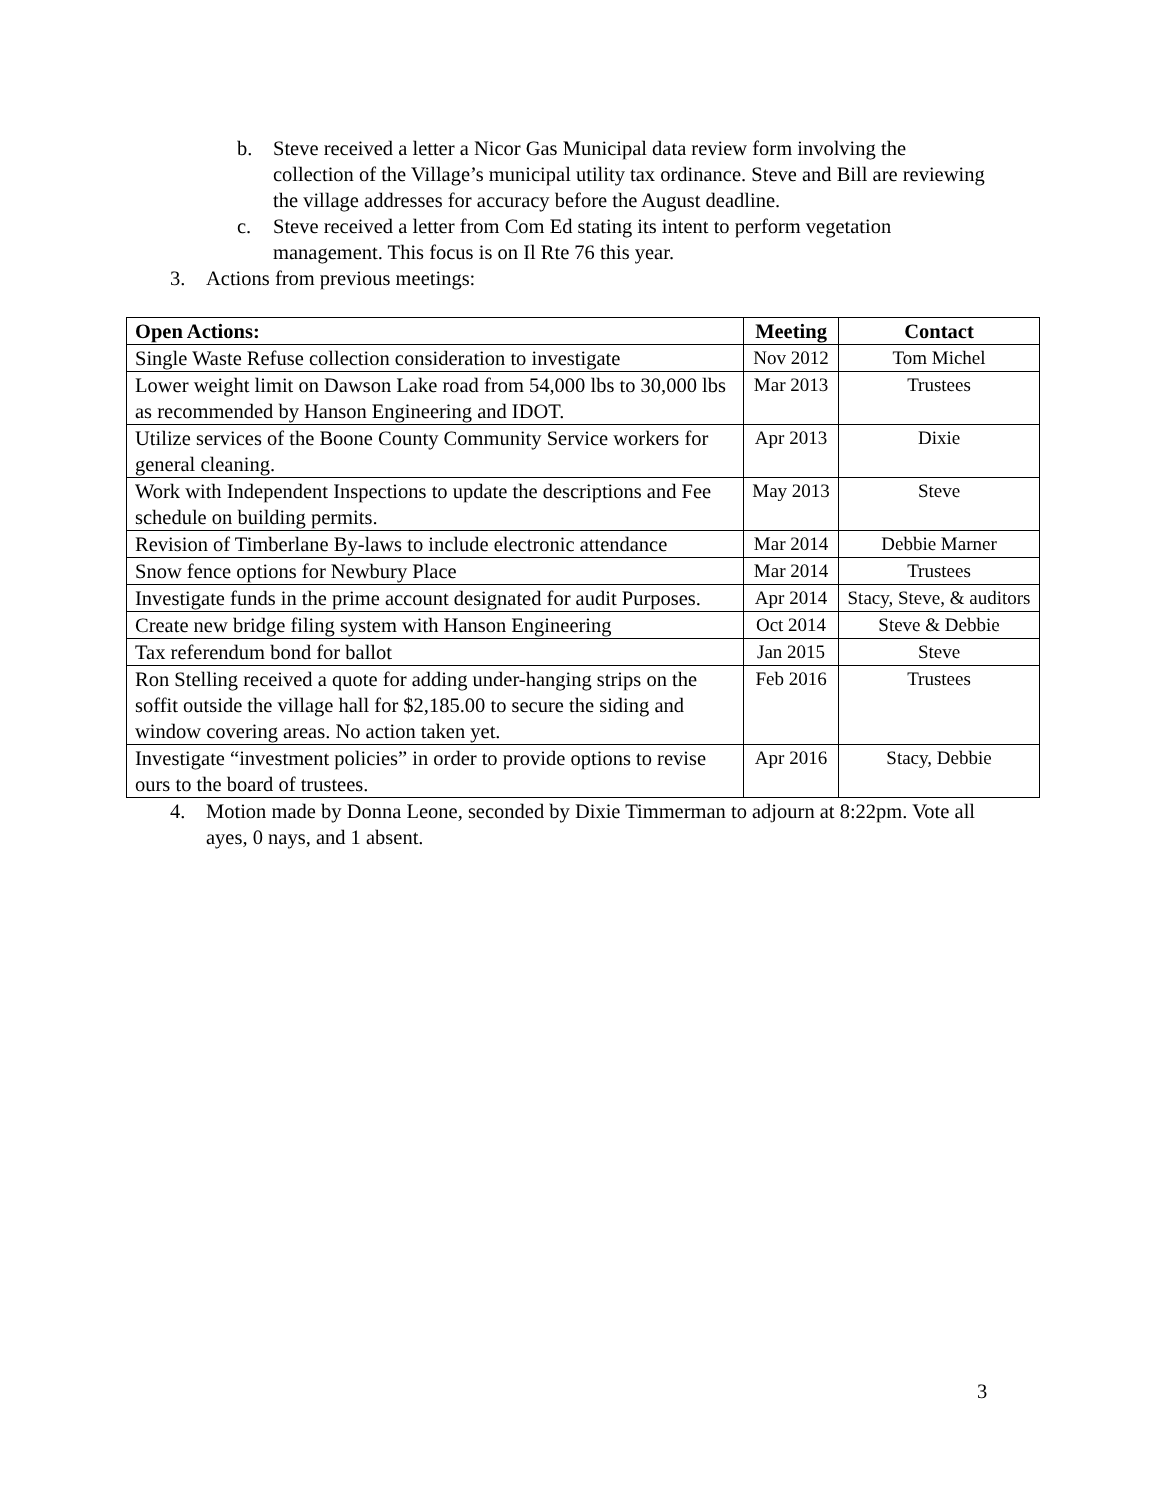b. Steve received a letter a Nicor Gas Municipal data review form involving the collection of the Village’s municipal utility tax ordinance. Steve and Bill are reviewing the village addresses for accuracy before the August deadline.
c. Steve received a letter from Com Ed stating its intent to perform vegetation management. This focus is on Il Rte 76 this year.
3. Actions from previous meetings:
| Open Actions: | Meeting | Contact |
| --- | --- | --- |
| Single Waste Refuse collection consideration to investigate | Nov 2012 | Tom Michel |
| Lower weight limit on Dawson Lake road from 54,000 lbs to 30,000 lbs as recommended by Hanson Engineering and IDOT. | Mar 2013 | Trustees |
| Utilize services of the Boone County Community Service workers for general cleaning. | Apr 2013 | Dixie |
| Work with Independent Inspections to update the descriptions and Fee schedule on building permits. | May 2013 | Steve |
| Revision of Timberlane By-laws to include electronic attendance | Mar 2014 | Debbie Marner |
| Snow fence options for Newbury Place | Mar 2014 | Trustees |
| Investigate funds in the prime account designated for audit Purposes. | Apr 2014 | Stacy, Steve, & auditors |
| Create new bridge filing system with Hanson Engineering | Oct 2014 | Steve & Debbie |
| Tax referendum bond for ballot | Jan 2015 | Steve |
| Ron Stelling received a quote for adding under-hanging strips on the soffit outside the village hall for $2,185.00 to secure the siding and window covering areas. No action taken yet. | Feb 2016 | Trustees |
| Investigate “investment policies” in order to provide options to revise ours to the board of trustees. | Apr 2016 | Stacy, Debbie |
4. Motion made by Donna Leone, seconded by Dixie Timmerman to adjourn at 8:22pm. Vote all ayes, 0 nays, and 1 absent.
3